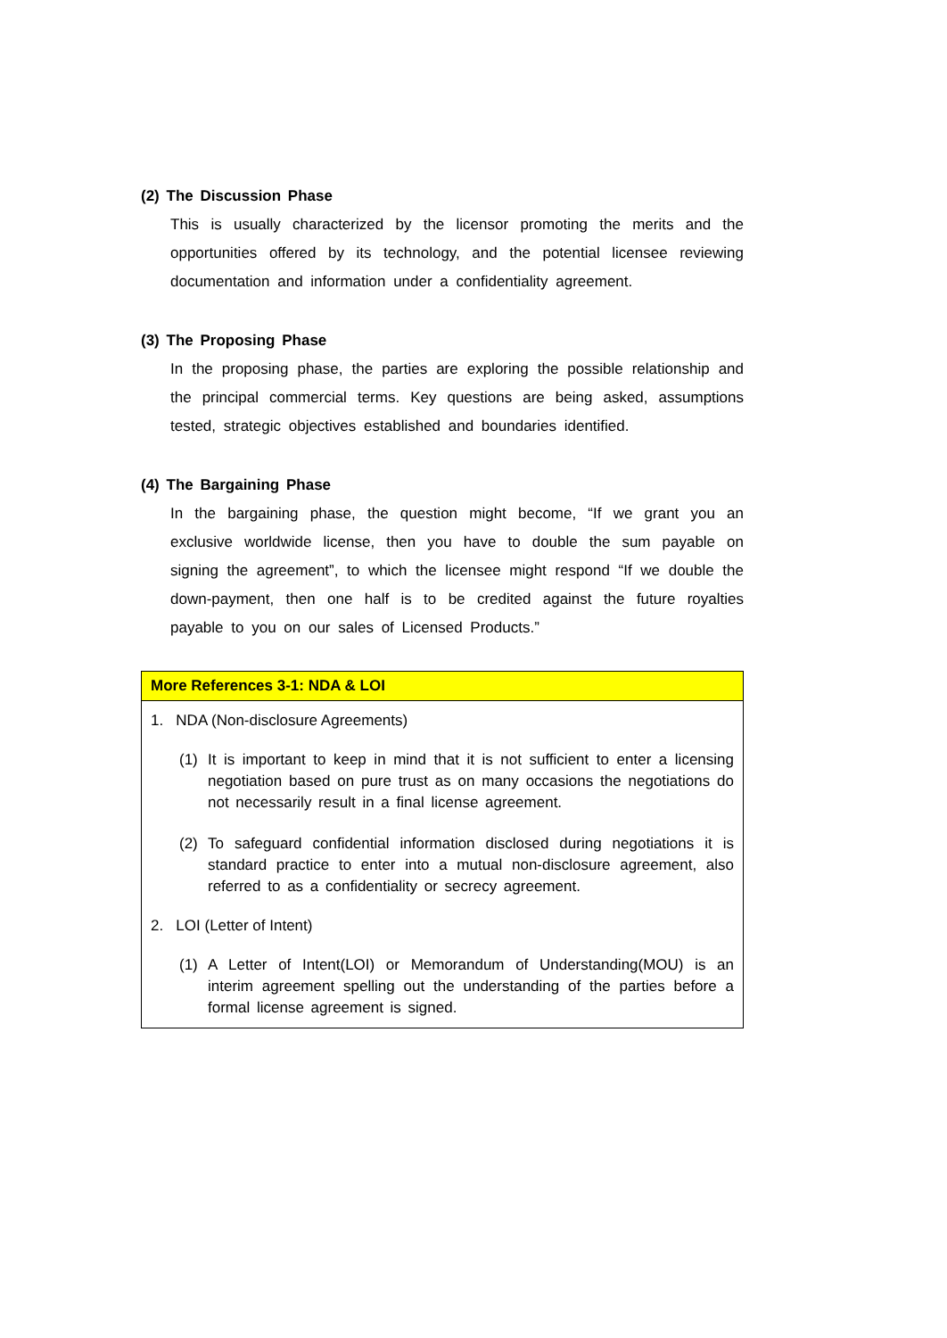(2) The Discussion Phase
This is usually characterized by the licensor promoting the merits and the opportunities offered by its technology, and the potential licensee reviewing documentation and information under a confidentiality agreement.
(3) The Proposing Phase
In the proposing phase, the parties are exploring the possible relationship and the principal commercial terms. Key questions are being asked, assumptions tested, strategic objectives established and boundaries identified.
(4) The Bargaining Phase
In the bargaining phase, the question might become, “If we grant you an exclusive worldwide license, then you have to double the sum payable on signing the agreement”, to which the licensee might respond “If we double the down-payment, then one half is to be credited against the future royalties payable to you on our sales of Licensed Products.”
More References 3-1: NDA & LOI
1. NDA (Non-disclosure Agreements)
(1) It is important to keep in mind that it is not sufficient to enter a licensing negotiation based on pure trust as on many occasions the negotiations do not necessarily result in a final license agreement.
(2) To safeguard confidential information disclosed during negotiations it is standard practice to enter into a mutual non-disclosure agreement, also referred to as a confidentiality or secrecy agreement.
2. LOI (Letter of Intent)
(1) A Letter of Intent(LOI) or Memorandum of Understanding(MOU) is an interim agreement spelling out the understanding of the parties before a formal license agreement is signed.